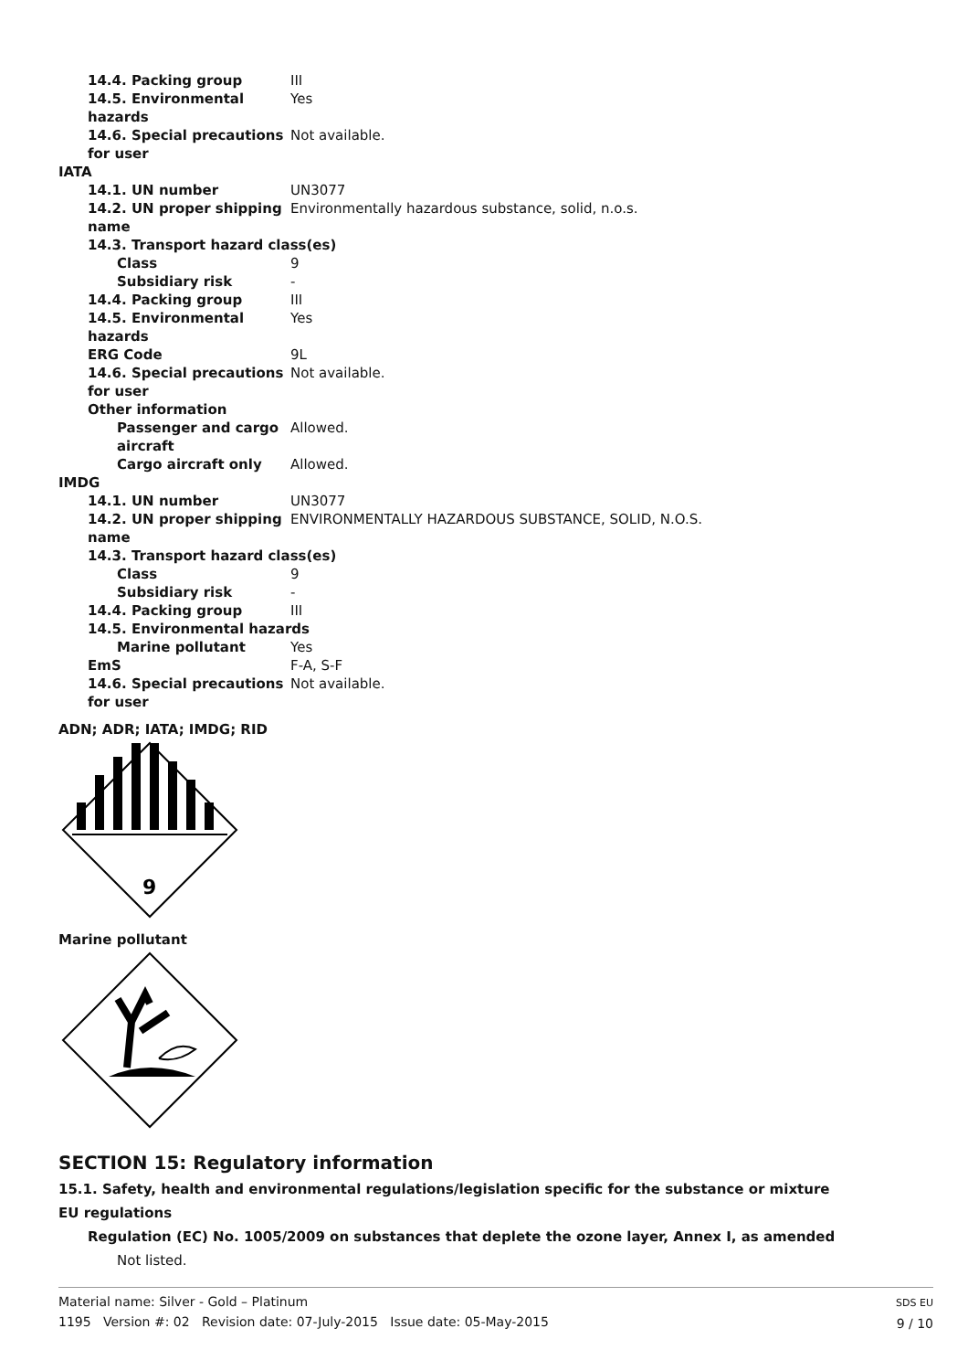14.4. Packing group III
14.5. Environmental hazards
Yes
14.6. Special precautions for user
Not available.
IATA
14.1. UN number UN3077
14.2. UN proper shipping name
Environmentally hazardous substance, solid, n.o.s.
14.3. Transport hazard class(es)
Class 9
Subsidiary risk -
14.4. Packing group III
14.5. Environmental hazards
Yes
ERG Code 9L
14.6. Special precautions for user
Not available.
Other information
Passenger and cargo aircraft
Allowed.
Cargo aircraft only Allowed.
IMDG
14.1. UN number UN3077
14.2. UN proper shipping name
ENVIRONMENTALLY HAZARDOUS SUBSTANCE, SOLID, N.O.S.
14.3. Transport hazard class(es)
Class 9
Subsidiary risk -
14.4. Packing group III
14.5. Environmental hazards
Marine pollutant Yes
EmS F-A, S-F
14.6. Special precautions for user
Not available.
ADN; ADR; IATA; IMDG; RID
9
Marine pollutant
SECTION 15: Regulatory information
15.1. Safety, health and environmental regulations/legislation specific for the substance or mixture
EU regulations
Regulation (EC) No. 1005/2009 on substances that deplete the ozone layer, Annex I, as amended
Not listed.
Material name: Silver - Gold – Platinum
1195 Version #: 02 Revision date: 07-July-2015 Issue date: 05-May-2015
SDS EU
9 / 10